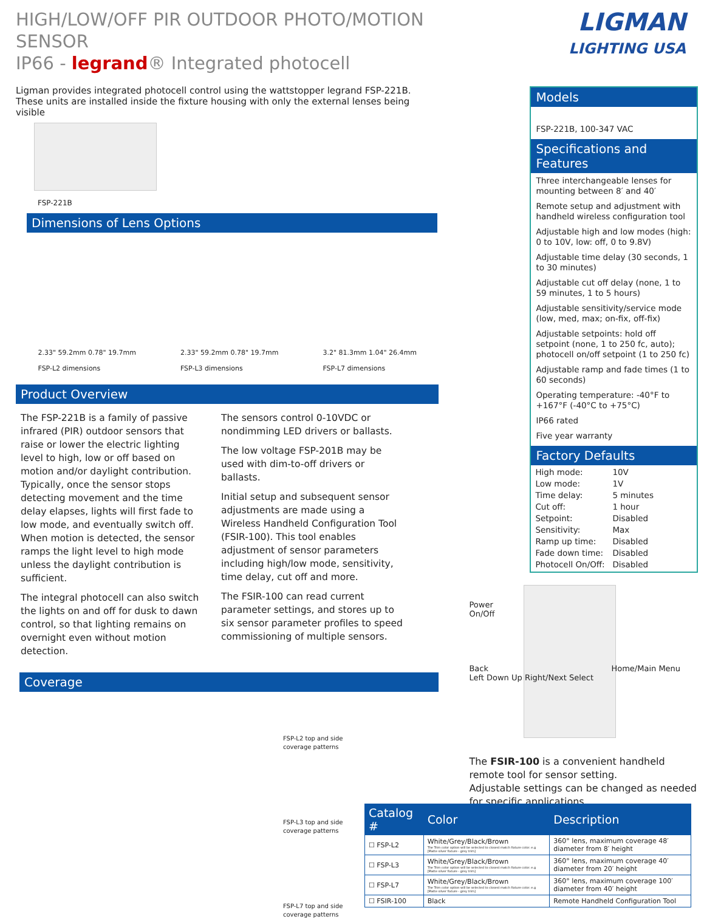HIGH/LOW/OFF PIR OUTDOOR PHOTO/MOTION SENSOR
IP66 - legrand® Integrated photocell
Ligman provides integrated photocell control using the wattstopper legrand FSP-221B.
These units are installed inside the fixture housing with only the external lenses being visible
FSP-221B
Dimensions of Lens Options
2.33" 59.2mm 0.78" 19.7mm
FSP-L2 dimensions
2.33" 59.2mm 0.78" 19.7mm
FSP-L3 dimensions
3.2" 81.3mm 1.04" 26.4mm
FSP-L7 dimensions
Product Overview
The FSP-221B is a family of passive infrared (PIR) outdoor sensors that raise or lower the electric lighting level to high, low or off based on motion and/or daylight contribution. Typically, once the sensor stops detecting movement and the time delay elapses, lights will first fade to low mode, and eventually switch off. When motion is detected, the sensor ramps the light level to high mode unless the daylight contribution is sufficient.
The integral photocell can also switch the lights on and off for dusk to dawn control, so that lighting remains on overnight even without motion detection.
The sensors control 0-10VDC or nondimming LED drivers or ballasts.
The low voltage FSP-201B may be used with dim-to-off drivers or ballasts.
Initial setup and subsequent sensor adjustments are made using a Wireless Handheld Configuration Tool (FSIR-100). This tool enables adjustment of sensor parameters including high/low mode, sensitivity, time delay, cut off and more.
The FSIR-100 can read current parameter settings, and stores up to six sensor parameter profiles to speed commissioning of multiple sensors.
Coverage
FSP-L2 top and side
coverage patterns
FSP-L3 top and side
coverage patterns
FSP-L7 top and side
coverage patterns
LIGMAN
LIGHTING USA
Models
FSP-221B, 100-347 VAC
Specifications and Features
Three interchangeable lenses for mounting between 8′ and 40′
Remote setup and adjustment with handheld wireless configuration tool
Adjustable high and low modes (high: 0 to 10V, low: off, 0 to 9.8V)
Adjustable time delay (30 seconds, 1 to 30 minutes)
Adjustable cut off delay (none, 1 to 59 minutes, 1 to 5 hours)
Adjustable sensitivity/service mode (low, med, max; on-fix, off-fix)
Adjustable setpoints: hold off setpoint (none, 1 to 250 fc, auto); photocell on/off setpoint (1 to 250 fc)
Adjustable ramp and fade times (1 to 60 seconds)
Operating temperature: -40°F to +167°F (-40°C to +75°C)
IP66 rated
Five year warranty
Factory Defaults
| High mode: | 10V |
| Low mode: | 1V |
| Time delay: | 5 minutes |
| Cut off: | 1 hour |
| Setpoint: | Disabled |
| Sensitivity: | Max |
| Ramp up time: | Disabled |
| Fade down time: | Disabled |
| Photocell On/Off: | Disabled |
Power
On/Off
Back Home/Main Menu
Left Down Up Right/Next Select
The FSIR-100 is a convenient handheld remote tool for sensor setting.
Adjustable settings can be changed as needed for specific applications.
| Catalog # | Color | Description |
| --- | --- | --- |
| ☐ FSP-L2 | White/Grey/Black/Brown The Trim color option will be selected to closest match fixture color. e.g [Matte silver fixture - grey trim] | 360° lens, maximum coverage 48′ diameter from 8′ height |
| ☐ FSP-L3 | White/Grey/Black/Brown The Trim color option will be selected to closest match fixture color. e.g [Matte silver fixture - grey trim] | 360° lens, maximum coverage 40′ diameter from 20′ height |
| ☐ FSP-L7 | White/Grey/Black/Brown The Trim color option will be selected to closest match fixture color. e.g [Matte silver fixture - grey trim] | 360° lens, maximum coverage 100′ diameter from 40′ height |
| ☐ FSIR-100 | Black | Remote Handheld Configuration Tool |